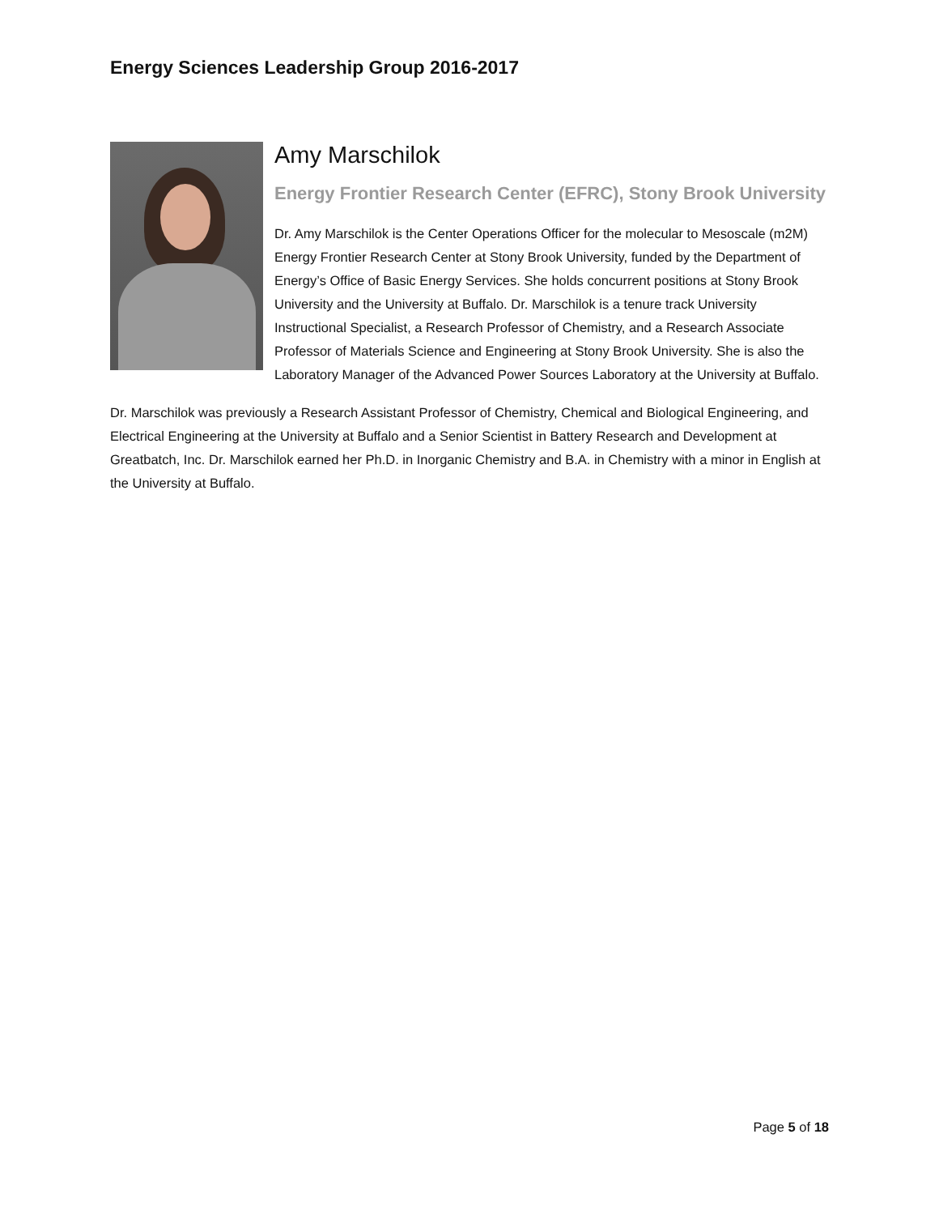Energy Sciences Leadership Group 2016-2017
Amy Marschilok
Energy Frontier Research Center (EFRC), Stony Brook University
Dr. Amy Marschilok is the Center Operations Officer for the molecular to Mesoscale (m2M) Energy Frontier Research Center at Stony Brook University, funded by the Department of Energy’s Office of Basic Energy Services. She holds concurrent positions at Stony Brook University and the University at Buffalo. Dr. Marschilok is a tenure track University Instructional Specialist, a Research Professor of Chemistry, and a Research Associate Professor of Materials Science and Engineering at Stony Brook University. She is also the Laboratory Manager of the Advanced Power Sources Laboratory at the University at Buffalo.
Dr. Marschilok was previously a Research Assistant Professor of Chemistry, Chemical and Biological Engineering, and Electrical Engineering at the University at Buffalo and a Senior Scientist in Battery Research and Development at Greatbatch, Inc. Dr. Marschilok earned her Ph.D. in Inorganic Chemistry and B.A. in Chemistry with a minor in English at the University at Buffalo.
Page 5 of 18